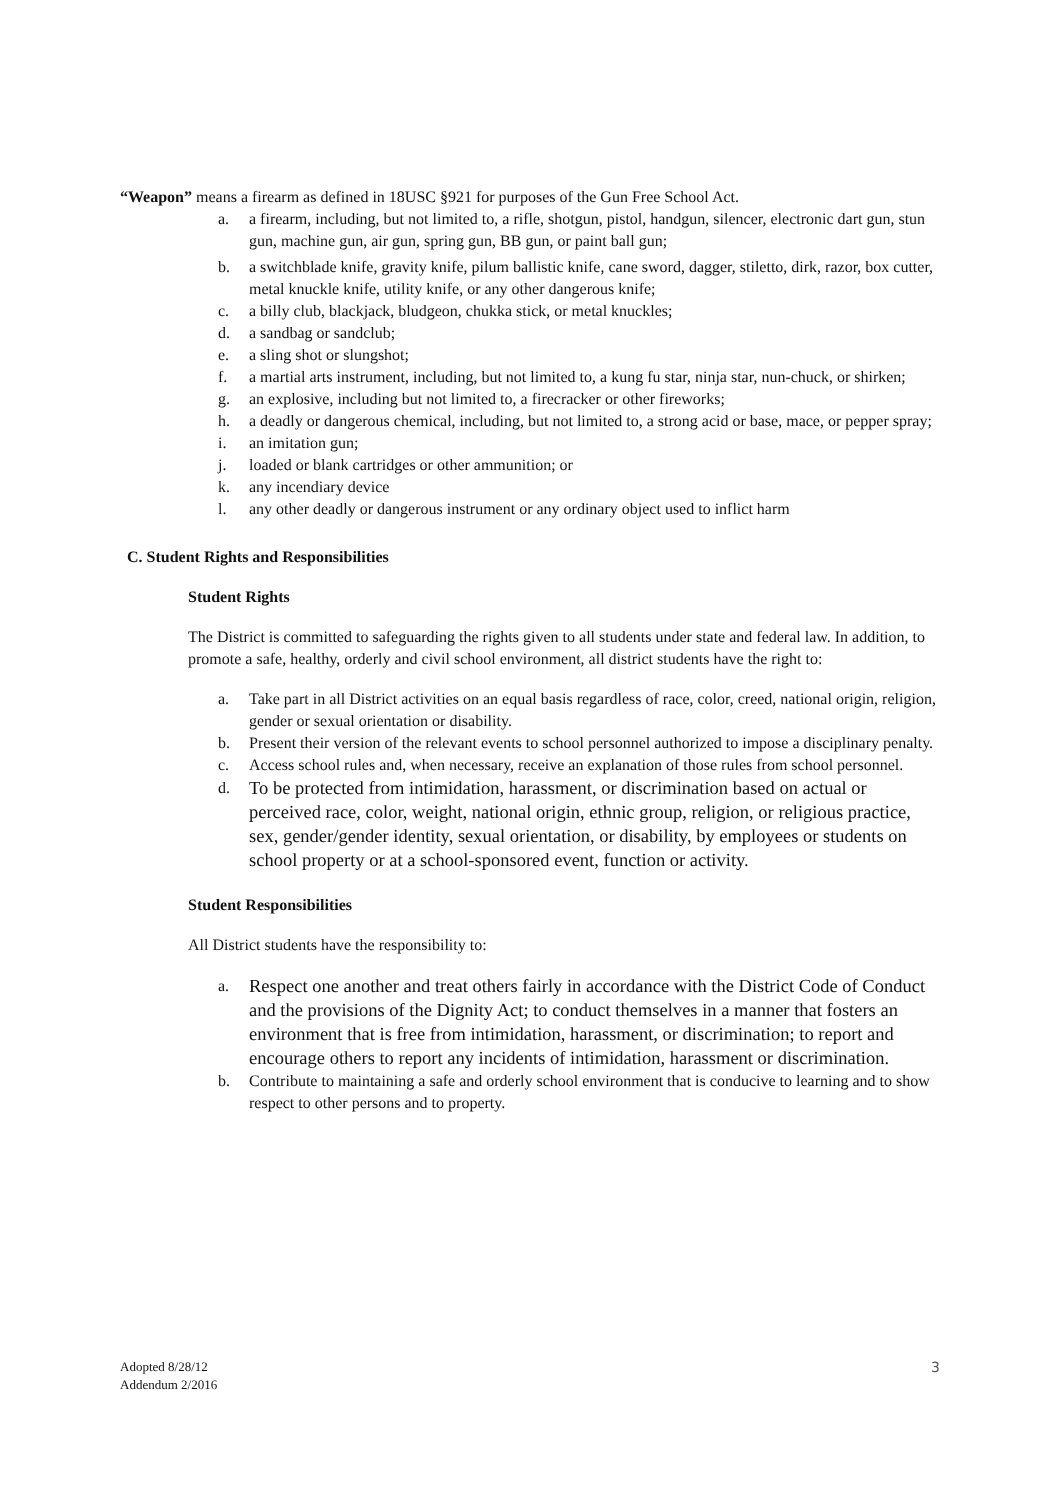“Weapon” means a firearm as defined in 18USC §921 for purposes of the Gun Free School Act.
a. a firearm, including, but not limited to, a rifle, shotgun, pistol, handgun, silencer, electronic dart gun, stun gun, machine gun, air gun, spring gun, BB gun, or paint ball gun;
b. a switchblade knife, gravity knife, pilum ballistic knife, cane sword, dagger, stiletto, dirk, razor, box cutter, metal knuckle knife, utility knife, or any other dangerous knife;
c. a billy club, blackjack, bludgeon, chukka stick, or metal knuckles;
d. a sandbag or sandclub;
e. a sling shot or slungshot;
f. a martial arts instrument, including, but not limited to, a kung fu star, ninja star, nun-chuck, or shirken;
g. an explosive, including but not limited to, a firecracker or other fireworks;
h. a deadly or dangerous chemical, including, but not limited to, a strong acid or base, mace, or pepper spray;
i. an imitation gun;
j. loaded or blank cartridges or other ammunition; or
k. any incendiary device
l. any other deadly or dangerous instrument or any ordinary object used to inflict harm
C. Student Rights and Responsibilities
Student Rights
The District is committed to safeguarding the rights given to all students under state and federal law. In addition, to promote a safe, healthy, orderly and civil school environment, all district students have the right to:
a. Take part in all District activities on an equal basis regardless of race, color, creed, national origin, religion, gender or sexual orientation or disability.
b. Present their version of the relevant events to school personnel authorized to impose a disciplinary penalty.
c. Access school rules and, when necessary, receive an explanation of those rules from school personnel.
d. To be protected from intimidation, harassment, or discrimination based on actual or perceived race, color, weight, national origin, ethnic group, religion, or religious practice, sex, gender/gender identity, sexual orientation, or disability, by employees or students on school property or at a school-sponsored event, function or activity.
Student Responsibilities
All District students have the responsibility to:
a. Respect one another and treat others fairly in accordance with the District Code of Conduct and the provisions of the Dignity Act; to conduct themselves in a manner that fosters an environment that is free from intimidation, harassment, or discrimination; to report and encourage others to report any incidents of intimidation, harassment or discrimination.
b. Contribute to maintaining a safe and orderly school environment that is conducive to learning and to show respect to other persons and to property.
Adopted 8/28/12
Addendum 2/2016 3